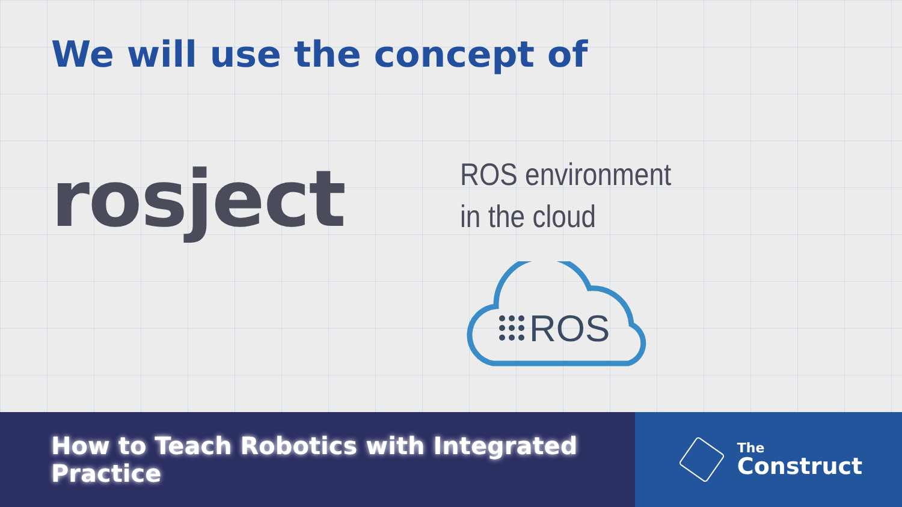We will use the concept of
rosject
ROS environment
in the cloud
ROS
How to Teach Robotics with Integrated Practice
The
Construct